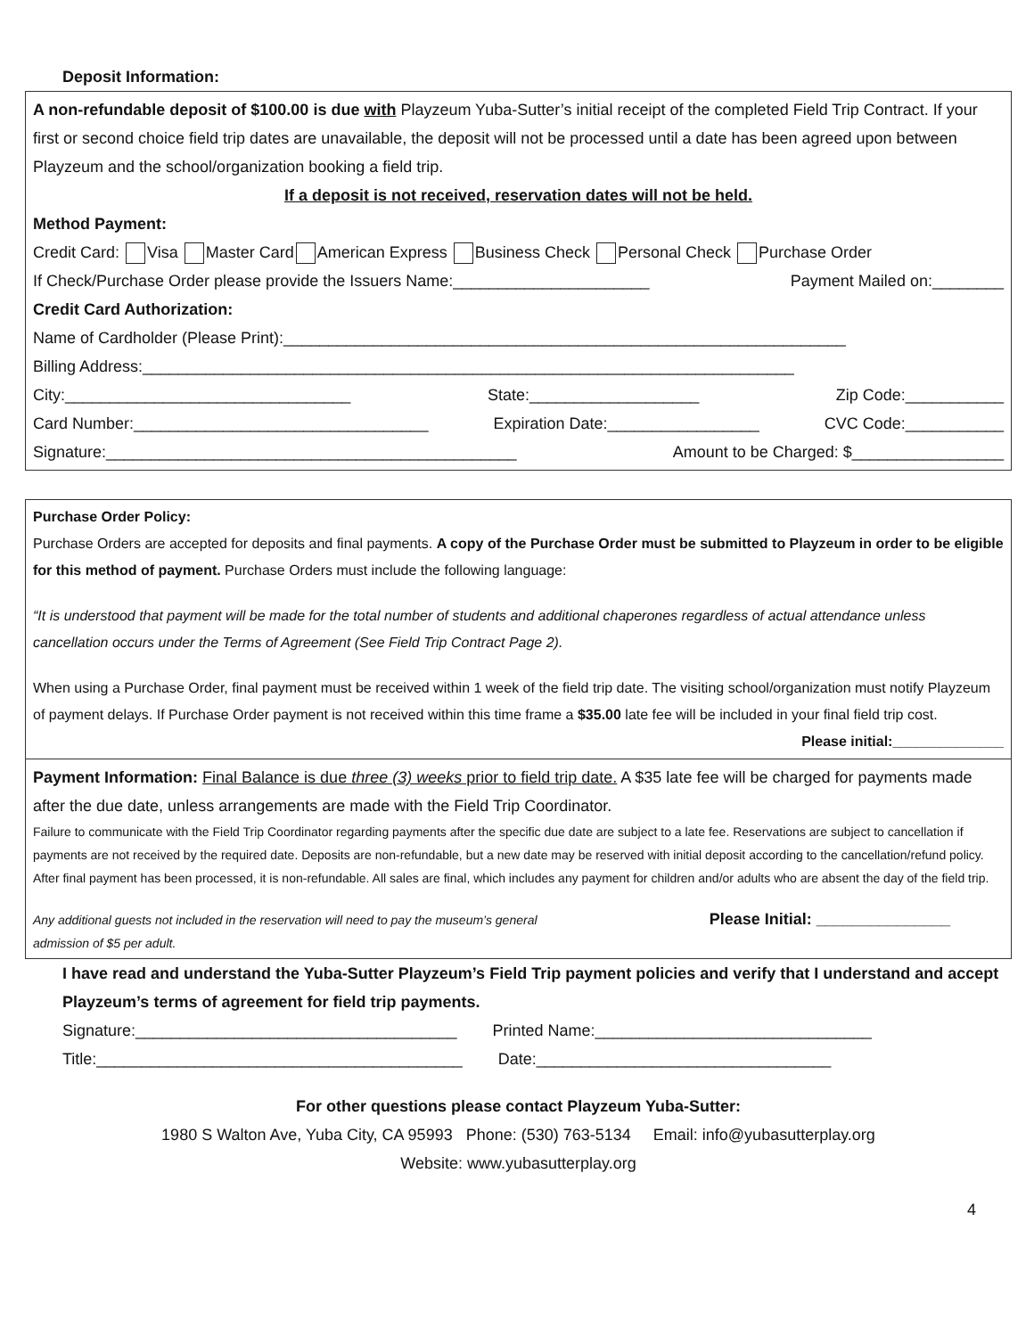Deposit Information:
A non-refundable deposit of $100.00 is due with Playzeum Yuba-Sutter’s initial receipt of the completed Field Trip Contract. If your first or second choice field trip dates are unavailable, the deposit will not be processed until a date has been agreed upon between Playzeum and the school/organization booking a field trip.
If a deposit is not received, reservation dates will not be held.
Method Payment:
Credit Card: Visa Master Card American Express Business Check Personal Check Purchase Order
If Check/Purchase Order please provide the Issuers Name:______________________ Payment Mailed on:________
Credit Card Authorization:
Name of Cardholder (Please Print):_______________________________________________________________
Billing Address:_________________________________________________________________________
City:________________________________ State:___________________ Zip Code:___________
Card Number:_________________________________ Expiration Date:_________________ CVC Code:___________
Signature:______________________________________________ Amount to be Charged: $_________________
Purchase Order Policy:
Purchase Orders are accepted for deposits and final payments. A copy of the Purchase Order must be submitted to Playzeum in order to be eligible for this method of payment. Purchase Orders must include the following language:
“It is understood that payment will be made for the total number of students and additional chaperones regardless of actual attendance unless cancellation occurs under the Terms of Agreement (See Field Trip Contract Page 2).
When using a Purchase Order, final payment must be received within 1 week of the field trip date. The visiting school/organization must notify Playzeum of payment delays. If Purchase Order payment is not received within this time frame a $35.00 late fee will be included in your final field trip cost.
Please initial:______________
Payment Information: Final Balance is due three (3) weeks prior to field trip date. A $35 late fee will be charged for payments made after the due date, unless arrangements are made with the Field Trip Coordinator.
Failure to communicate with the Field Trip Coordinator regarding payments after the specific due date are subject to a late fee. Reservations are subject to cancellation if payments are not received by the required date. Deposits are non-refundable, but a new date may be reserved with initial deposit according to the cancellation/refund policy. After final payment has been processed, it is non-refundable. All sales are final, which includes any payment for children and/or adults who are absent the day of the field trip.
Any additional guests not included in the reservation will need to pay the museum’s general admission of $5 per adult. Please Initial: _______________
I have read and understand the Yuba-Sutter Playzeum’s Field Trip payment policies and verify that I understand and accept Playzeum’s terms of agreement for field trip payments.
Signature:____________________________________ Printed Name:_______________________________
Title:_________________________________________ Date:_________________________________
For other questions please contact Playzeum Yuba-Sutter:
1980 S Walton Ave, Yuba City, CA 95993 Phone: (530) 763-5134 Email: info@yubasutterplay.org
Website: www.yubasutterplay.org
4